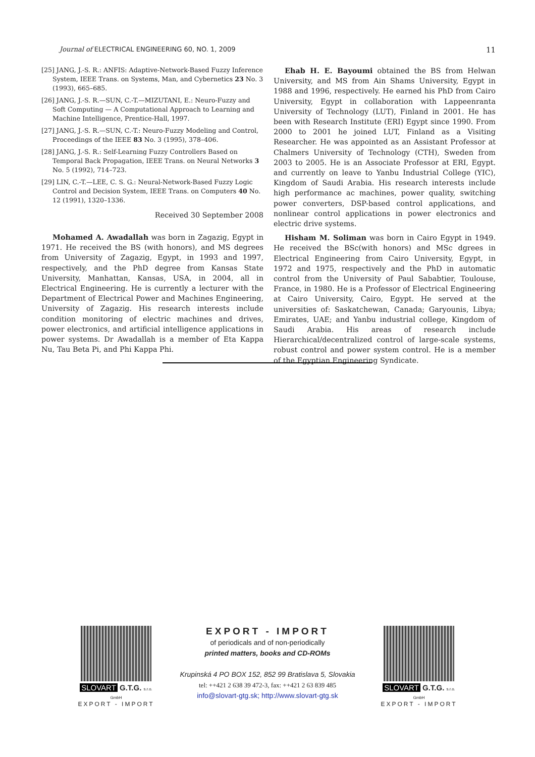Journal of ELECTRICAL ENGINEERING 60, NO. 1, 2009 11
[25] JANG, J.-S. R.: ANFIS: Adaptive-Network-Based Fuzzy Inference System, IEEE Trans. on Systems, Man, and Cybernetics 23 No. 3 (1993), 665–685.
[26] JANG, J.-S. R.—SUN, C.-T.—MIZUTANI, E.: Neuro-Fuzzy and Soft Computing — A Computational Approach to Learning and Machine Intelligence, Prentice-Hall, 1997.
[27] JANG, J.-S. R.—SUN, C.-T.: Neuro-Fuzzy Modeling and Control, Proceedings of the IEEE 83 No. 3 (1995), 378–406.
[28] JANG, J.-S. R.: Self-Learning Fuzzy Controllers Based on Temporal Back Propagation, IEEE Trans. on Neural Networks 3 No. 5 (1992), 714–723.
[29] LIN, C.-T.—LEE, C. S. G.: Neural-Network-Based Fuzzy Logic Control and Decision System, IEEE Trans. on Computers 40 No. 12 (1991), 1320–1336.
Received 30 September 2008
Mohamed A. Awadallah was born in Zagazig, Egypt in 1971. He received the BS (with honors), and MS degrees from University of Zagazig, Egypt, in 1993 and 1997, respectively, and the PhD degree from Kansas State University, Manhattan, Kansas, USA, in 2004, all in Electrical Engineering. He is currently a lecturer with the Department of Electrical Power and Machines Engineering, University of Zagazig. His research interests include condition monitoring of electric machines and drives, power electronics, and artificial intelligence applications in power systems. Dr Awadallah is a member of Eta Kappa Nu, Tau Beta Pi, and Phi Kappa Phi.
Ehab H. E. Bayoumi obtained the BS from Helwan University, and MS from Ain Shams University, Egypt in 1988 and 1996, respectively. He earned his PhD from Cairo University, Egypt in collaboration with Lappeenranta University of Technology (LUT), Finland in 2001. He has been with Research Institute (ERI) Egypt since 1990. From 2000 to 2001 he joined LUT, Finland as a Visiting Researcher. He was appointed as an Assistant Professor at Chalmers University of Technology (CTH), Sweden from 2003 to 2005. He is an Associate Professor at ERI, Egypt. and currently on leave to Yanbu Industrial College (YIC), Kingdom of Saudi Arabia. His research interests include high performance ac machines, power quality, switching power converters, DSP-based control applications, and nonlinear control applications in power electronics and electric drive systems.
Hisham M. Soliman was born in Cairo Egypt in 1949. He received the BSc(with honors) and MSc dgrees in Electrical Engineering from Cairo University, Egypt, in 1972 and 1975, respectively and the PhD in automatic control from the University of Paul Sababtier, Toulouse, France, in 1980. He is a Professor of Electrical Engineering at Cairo University, Cairo, Egypt. He served at the universities of: Saskatchewan, Canada; Garyounis, Libya; Emirates, UAE; and Yanbu industrial college, Kingdom of Saudi Arabia. His areas of research include Hierarchical/decentralized control of large-scale systems, robust control and power system control. He is a member of the Egyptian Engineering Syndicate.
SLOVART G.T.G. s.r.o. GmbH
EXPORT - IMPORT
EXPORT - IMPORT
of periodicals and of non-periodically
printed matters, books and CD-ROMs
Krupinská 4 PO BOX 152, 852 99 Bratislava 5, Slovakia
tel: ++421 2 638 39 472-3, fax: ++421 2 63 839 485
info@slovart-gtg.sk; http://www.slovart-gtg.sk
SLOVART G.T.G. s.r.o. GmbH
EXPORT - IMPORT